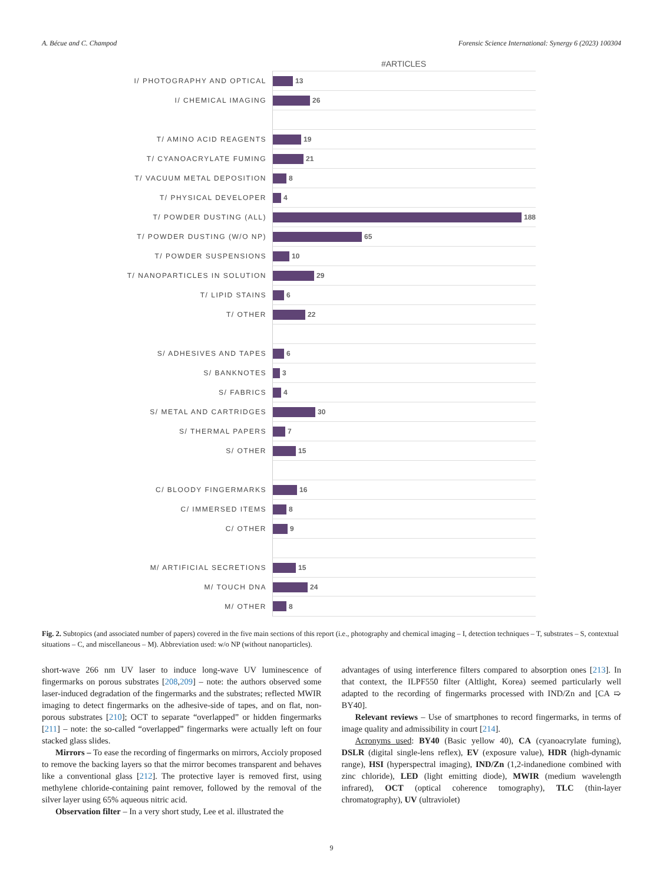A. Bécue and C. Champod Forensic Science International: Synergy 6 (2023) 100304
#ARTICLES
I/ PHOTOGRAPHY AND OPTICAL
13
I/ CHEMICAL IMAGING
26
T/ AMINO ACID REAGENTS
19
T/ CYANOACRYLATE FUMING
21
T/ VACUUM METAL DEPOSITION
8
T/ PHYSICAL DEVELOPER
4
T/ POWDER DUSTING (ALL)
188
T/ POWDER DUSTING (W/O NP)
65
T/ POWDER SUSPENSIONS
10
T/ NANOPARTICLES IN SOLUTION
29
T/ LIPID STAINS
6
T/ OTHER
22
S/ ADHESIVES AND TAPES
6
S/ BANKNOTES
3
S/ FABRICS
4
S/ METAL AND CARTRIDGES
30
S/ THERMAL PAPERS
7
S/ OTHER
15
C/ BLOODY FINGERMARKS
16
C/ IMMERSED ITEMS
8
C/ OTHER
9
M/ ARTIFICIAL SECRETIONS
15
M/ TOUCH DNA
24
M/ OTHER
8
Fig. 2. Subtopics (and associated number of papers) covered in the five main sections of this report (i.e., photography and chemical imaging – I, detection techniques – T, substrates – S, contextual situations – C, and miscellaneous – M). Abbreviation used: w/o NP (without nanoparticles).
short-wave 266 nm UV laser to induce long-wave UV luminescence of fingermarks on porous substrates [208,209] – note: the authors observed some laser-induced degradation of the fingermarks and the substrates; reflected MWIR imaging to detect fingermarks on the adhesive-side of tapes, and on flat, non-porous substrates [210]; OCT to separate “overlapped” or hidden fingermarks [211] – note: the so-called “overlapped” fingermarks were actually left on four stacked glass slides.
Mirrors – To ease the recording of fingermarks on mirrors, Accioly proposed to remove the backing layers so that the mirror becomes transparent and behaves like a conventional glass [212]. The protective layer is removed first, using methylene chloride-containing paint remover, followed by the removal of the silver layer using 65% aqueous nitric acid.
Observation filter – In a very short study, Lee et al. illustrated the
advantages of using interference filters compared to absorption ones [213]. In that context, the ILPF550 filter (Altlight, Korea) seemed particularly well adapted to the recording of fingermarks processed with IND/Zn and [CA ➯ BY40].
Relevant reviews – Use of smartphones to record fingermarks, in terms of image quality and admissibility in court [214].
Acronyms used: BY40 (Basic yellow 40), CA (cyanoacrylate fuming), DSLR (digital single-lens reflex), EV (exposure value), HDR (high-dynamic range), HSI (hyperspectral imaging), IND/Zn (1,2-indanedione combined with zinc chloride), LED (light emitting diode), MWIR (medium wavelength infrared), OCT (optical coherence tomography), TLC (thin-layer chromatography), UV (ultraviolet)
9